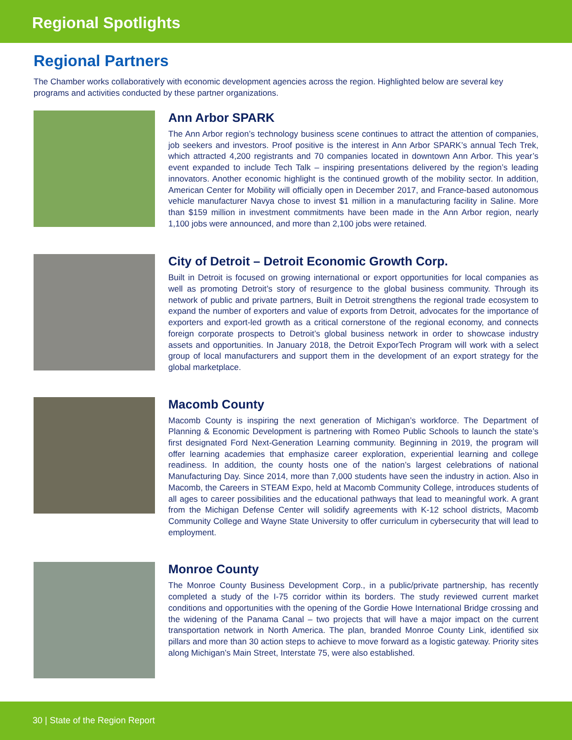Regional Spotlights
Regional Partners
The Chamber works collaboratively with economic development agencies across the region. Highlighted below are several key programs and activities conducted by these partner organizations.
Ann Arbor SPARK
The Ann Arbor region’s technology business scene continues to attract the attention of companies, job seekers and investors. Proof positive is the interest in Ann Arbor SPARK’s annual Tech Trek, which attracted 4,200 registrants and 70 companies located in downtown Ann Arbor. This year’s event expanded to include Tech Talk – inspiring presentations delivered by the region’s leading innovators. Another economic highlight is the continued growth of the mobility sector. In addition, American Center for Mobility will officially open in December 2017, and France-based autonomous vehicle manufacturer Navya chose to invest $1 million in a manufacturing facility in Saline. More than $159 million in investment commitments have been made in the Ann Arbor region, nearly 1,100 jobs were announced, and more than 2,100 jobs were retained.
City of Detroit – Detroit Economic Growth Corp.
Built in Detroit is focused on growing international or export opportunities for local companies as well as promoting Detroit’s story of resurgence to the global business community. Through its network of public and private partners, Built in Detroit strengthens the regional trade ecosystem to expand the number of exporters and value of exports from Detroit, advocates for the importance of exporters and export-led growth as a critical cornerstone of the regional economy, and connects foreign corporate prospects to Detroit’s global business network in order to showcase industry assets and opportunities. In January 2018, the Detroit ExporTech Program will work with a select group of local manufacturers and support them in the development of an export strategy for the global marketplace.
Macomb County
Macomb County is inspiring the next generation of Michigan’s workforce. The Department of Planning & Economic Development is partnering with Romeo Public Schools to launch the state’s first designated Ford Next-Generation Learning community. Beginning in 2019, the program will offer learning academies that emphasize career exploration, experiential learning and college readiness. In addition, the county hosts one of the nation’s largest celebrations of national Manufacturing Day. Since 2014, more than 7,000 students have seen the industry in action. Also in Macomb, the Careers in STEAM Expo, held at Macomb Community College, introduces students of all ages to career possibilities and the educational pathways that lead to meaningful work. A grant from the Michigan Defense Center will solidify agreements with K-12 school districts, Macomb Community College and Wayne State University to offer curriculum in cybersecurity that will lead to employment.
Monroe County
The Monroe County Business Development Corp., in a public/private partnership, has recently completed a study of the I-75 corridor within its borders. The study reviewed current market conditions and opportunities with the opening of the Gordie Howe International Bridge crossing and the widening of the Panama Canal – two projects that will have a major impact on the current transportation network in North America. The plan, branded Monroe County Link, identified six pillars and more than 30 action steps to achieve to move forward as a logistic gateway. Priority sites along Michigan’s Main Street, Interstate 75, were also established.
30 | State of the Region Report